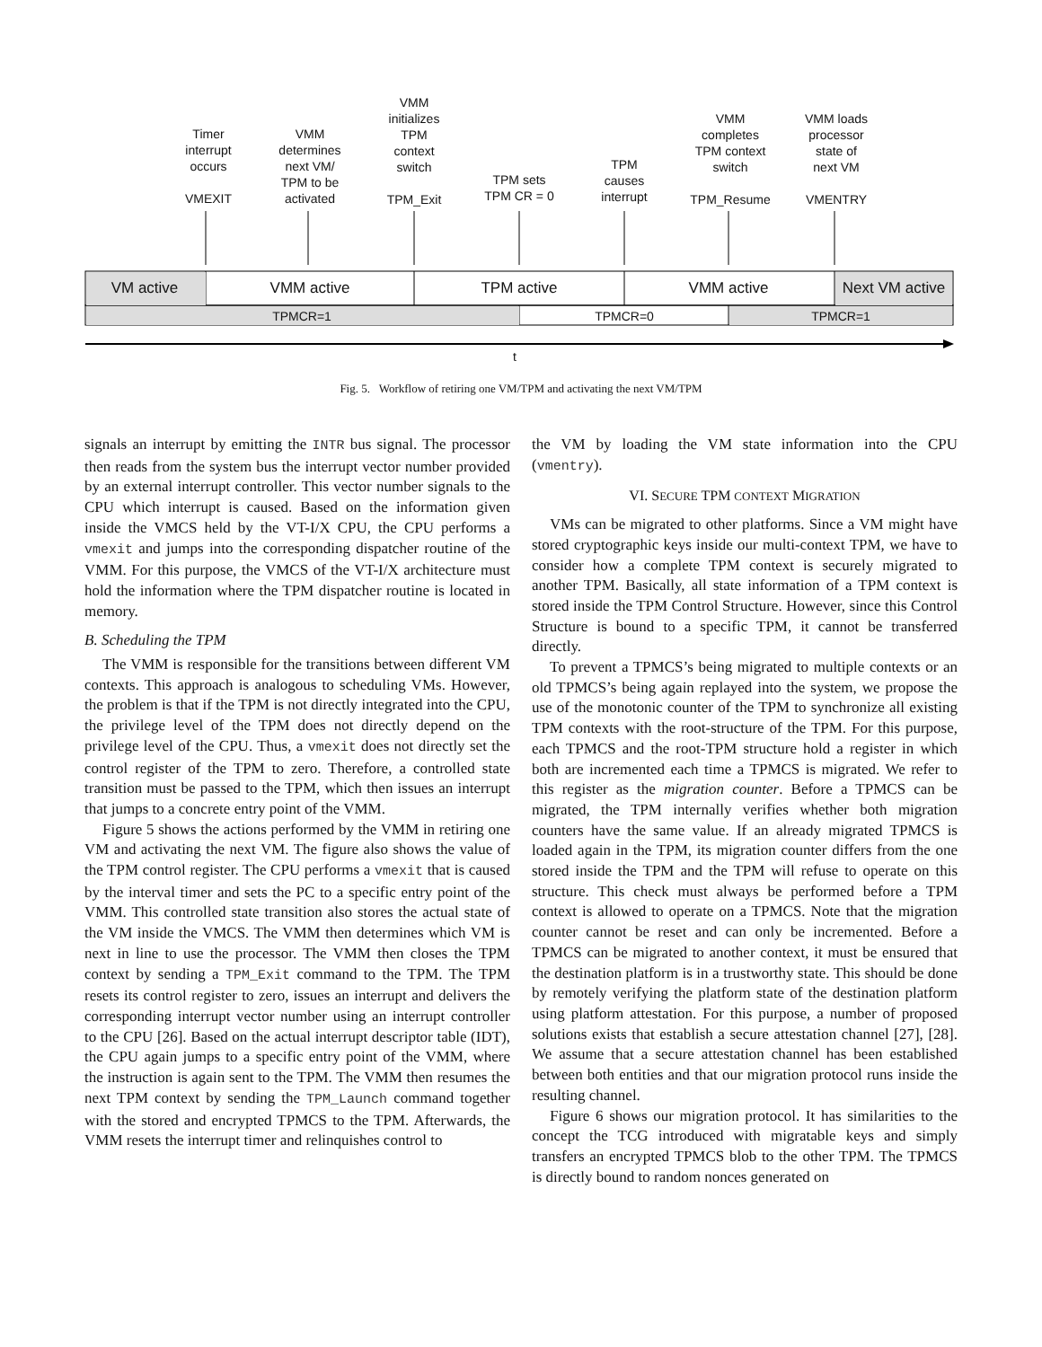Timer
interrupt
occurs
VMEXIT
VMM
determines
next VM/
TPM to be
activated
VMM
initializes
TPM
context
switch
TPM_Exit
TPM sets
TPM CR = 0
TPM
causes
interrupt
VMM
completes
TPM context
switch
TPM_Resume
VMM loads
processor
state of
next VM
VMENTRY
VM active VMM active TPM active VMM active
Next VM active
TPMCR=1 TPMCR=0 TPMCR=1
t
Fig. 5. Workflow of retiring one VM/TPM and activating the next VM/TPM
signals an interrupt by emitting the INTR bus signal. The processor then reads from the system bus the interrupt vector number provided by an external interrupt controller. This vector number signals to the CPU which interrupt is caused. Based on the information given inside the VMCS held by the VT-I/X CPU, the CPU performs a vmexit and jumps into the corresponding dispatcher routine of the VMM. For this purpose, the VMCS of the VT-I/X architecture must hold the information where the TPM dispatcher routine is located in memory.
B. Scheduling the TPM
The VMM is responsible for the transitions between different VM contexts. This approach is analogous to scheduling VMs. However, the problem is that if the TPM is not directly integrated into the CPU, the privilege level of the TPM does not directly depend on the privilege level of the CPU. Thus, a vmexit does not directly set the control register of the TPM to zero. Therefore, a controlled state transition must be passed to the TPM, which then issues an interrupt that jumps to a concrete entry point of the VMM.
Figure 5 shows the actions performed by the VMM in retiring one VM and activating the next VM. The figure also shows the value of the TPM control register. The CPU performs a vmexit that is caused by the interval timer and sets the PC to a specific entry point of the VMM. This controlled state transition also stores the actual state of the VM inside the VMCS. The VMM then determines which VM is next in line to use the processor. The VMM then closes the TPM context by sending a TPM_Exit command to the TPM. The TPM resets its control register to zero, issues an interrupt and delivers the corresponding interrupt vector number using an interrupt controller to the CPU [26]. Based on the actual interrupt descriptor table (IDT), the CPU again jumps to a specific entry point of the VMM, where the instruction is again sent to the TPM. The VMM then resumes the next TPM context by sending the TPM_Launch command together with the stored and encrypted TPMCS to the TPM. Afterwards, the VMM resets the interrupt timer and relinquishes control to
the VM by loading the VM state information into the CPU (vmentry).
VI. SECURE TPM CONTEXT MIGRATION
VMs can be migrated to other platforms. Since a VM might have stored cryptographic keys inside our multi-context TPM, we have to consider how a complete TPM context is securely migrated to another TPM. Basically, all state information of a TPM context is stored inside the TPM Control Structure. However, since this Control Structure is bound to a specific TPM, it cannot be transferred directly.
To prevent a TPMCS’s being migrated to multiple contexts or an old TPMCS’s being again replayed into the system, we propose the use of the monotonic counter of the TPM to synchronize all existing TPM contexts with the root-structure of the TPM. For this purpose, each TPMCS and the root-TPM structure hold a register in which both are incremented each time a TPMCS is migrated. We refer to this register as the migration counter. Before a TPMCS can be migrated, the TPM internally verifies whether both migration counters have the same value. If an already migrated TPMCS is loaded again in the TPM, its migration counter differs from the one stored inside the TPM and the TPM will refuse to operate on this structure. This check must always be performed before a TPM context is allowed to operate on a TPMCS. Note that the migration counter cannot be reset and can only be incremented. Before a TPMCS can be migrated to another context, it must be ensured that the destination platform is in a trustworthy state. This should be done by remotely verifying the platform state of the destination platform using platform attestation. For this purpose, a number of proposed solutions exists that establish a secure attestation channel [27], [28]. We assume that a secure attestation channel has been established between both entities and that our migration protocol runs inside the resulting channel.
Figure 6 shows our migration protocol. It has similarities to the concept the TCG introduced with migratable keys and simply transfers an encrypted TPMCS blob to the other TPM. The TPMCS is directly bound to random nonces generated on